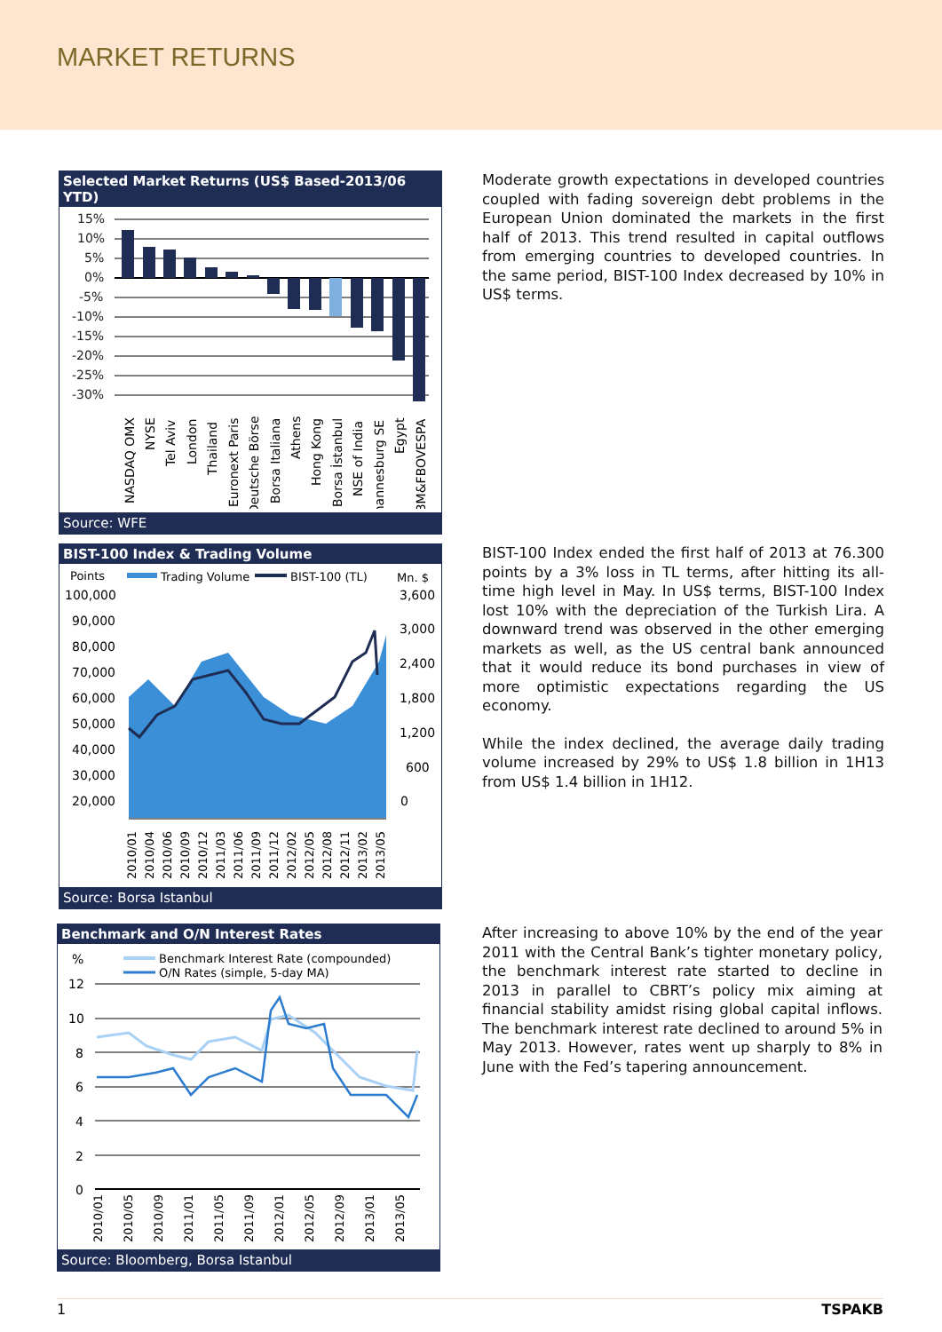MARKET RETURNS
Selected Market Returns (US$ Based-2013/06 YTD)
15%
10%
5%
0%
-5%
-10%
-15%
-20%
-25%
-30%
NASDAQ OMX
NYSE
Tel Aviv
London
Thailand
Euronext Paris
Deutsche Börse
Borsa Italiana
Athens
Hong Kong
Borsa İstanbul
NSE of India
Johannesburg SE
Egypt
BM&FBOVESPA
Source: WFE
Moderate growth expectations in developed countries coupled with fading sovereign debt problems in the European Union dominated the markets in the first half of 2013. This trend resulted in capital outflows from emerging countries to developed countries. In the same period, BIST-100 Index decreased by 10% in US$ terms.
BIST-100 Index & Trading Volume
Points
Trading Volume
BIST-100 (TL)
Mn. $
100,000
90,000
80,000
70,000
60,000
50,000
40,000
30,000
20,000
3,600
3,000
2,400
1,800
1,200
600
0
2010/01
2010/04
2010/06
2010/09
2010/12
2011/03
2011/06
2011/09
2011/12
2012/02
2012/05
2012/08
2012/11
2013/02
2013/05
Source: Borsa Istanbul
BIST-100 Index ended the first half of 2013 at 76.300 points by a 3% loss in TL terms, after hitting its all-time high level in May. In US$ terms, BIST-100 Index lost 10% with the depreciation of the Turkish Lira. A downward trend was observed in the other emerging markets as well, as the US central bank announced that it would reduce its bond purchases in view of more optimistic expectations regarding the US economy.
While the index declined, the average daily trading volume increased by 29% to US$ 1.8 billion in 1H13 from US$ 1.4 billion in 1H12.
Benchmark and O/N Interest Rates
%
Benchmark Interest Rate (compounded)
O/N Rates (simple, 5-day MA)
12
10
8
6
4
2
0
2010/01
2010/05
2010/09
2011/01
2011/05
2011/09
2012/01
2012/05
2012/09
2013/01
2013/05
Source: Bloomberg, Borsa Istanbul
After increasing to above 10% by the end of the year 2011 with the Central Bank’s tighter monetary policy, the benchmark interest rate started to decline in 2013 in parallel to CBRT’s policy mix aiming at financial stability amidst rising global capital inflows. The benchmark interest rate declined to around 5% in May 2013. However, rates went up sharply to 8% in June with the Fed’s tapering announcement.
1 TSPAKB